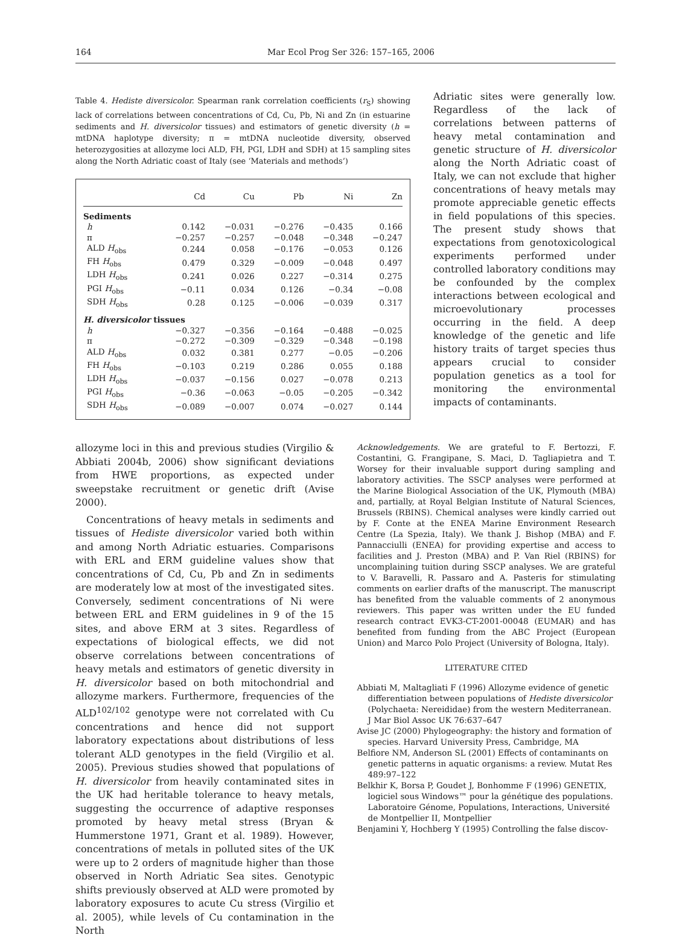164 Mar Ecol Prog Ser 326: 157–165, 2006
Table 4. Hediste diversicolor. Spearman rank correlation coefficients (r<sub>S</sub>) showing lack of correlations between concentrations of Cd, Cu, Pb, Ni and Zn (in estuarine sediments and H. diversicolor tissues) and estimators of genetic diversity (h = mtDNA haplotype diversity; π = mtDNA nucleotide diversity, observed heterozygosities at allozyme loci ALD, FH, PGI, LDH and SDH) at 15 sampling sites along the North Adriatic coast of Italy (see ‘Materials and methods’)
| | Cd | Cu | Pb | Ni | Zn |
| --- | --- | --- | --- | --- | --- |
| Sediments | | | | | |
| h | 0.142 | −0.031 | −0.276 | −0.435 | 0.166 |
| π | −0.257 | −0.257 | −0.048 | −0.348 | −0.247 |
| ALD H<sub>obs</sub> | 0.244 | 0.058 | −0.176 | −0.053 | 0.126 |
| FH H<sub>obs</sub> | 0.479 | 0.329 | −0.009 | −0.048 | 0.497 |
| LDH H<sub>obs</sub> | 0.241 | 0.026 | 0.227 | −0.314 | 0.275 |
| PGI H<sub>obs</sub> | −0.11 | 0.034 | 0.126 | −0.34 | −0.08 |
| SDH H<sub>obs</sub> | 0.28 | 0.125 | −0.006 | −0.039 | 0.317 |
| H. diversicolor tissues | | | | | |
| h | −0.327 | −0.356 | −0.164 | −0.488 | −0.025 |
| π | −0.272 | −0.309 | −0.329 | −0.348 | −0.198 |
| ALD H<sub>obs</sub> | 0.032 | 0.381 | 0.277 | −0.05 | −0.206 |
| FH H<sub>obs</sub> | −0.103 | 0.219 | 0.286 | 0.055 | 0.188 |
| LDH H<sub>obs</sub> | −0.037 | −0.156 | 0.027 | −0.078 | 0.213 |
| PGI H<sub>obs</sub> | −0.36 | −0.063 | −0.05 | −0.205 | −0.342 |
| SDH H<sub>obs</sub> | −0.089 | −0.007 | 0.074 | −0.027 | 0.144 |
Adriatic sites were generally low. Regardless of the lack of correlations between patterns of heavy metal contamination and genetic structure of H. diversicolor along the North Adriatic coast of Italy, we can not exclude that higher concentrations of heavy metals may promote appreciable genetic effects in field populations of this species. The present study shows that expectations from genotoxicological experiments performed under controlled laboratory conditions may be confounded by the complex interactions between ecological and microevolutionary processes occurring in the field. A deep knowledge of the genetic and life history traits of target species thus appears crucial to consider population genetics as a tool for monitoring the environmental impacts of contaminants.
allozyme loci in this and previous studies (Virgilio & Abbiati 2004b, 2006) show significant deviations from HWE proportions, as expected under sweepstake recruitment or genetic drift (Avise 2000).
Concentrations of heavy metals in sediments and tissues of Hediste diversicolor varied both within and among North Adriatic estuaries. Comparisons with ERL and ERM guideline values show that concentrations of Cd, Cu, Pb and Zn in sediments are moderately low at most of the investigated sites. Conversely, sediment concentrations of Ni were between ERL and ERM guidelines in 9 of the 15 sites, and above ERM at 3 sites. Regardless of expectations of biological effects, we did not observe correlations between concentrations of heavy metals and estimators of genetic diversity in H. diversicolor based on both mitochondrial and allozyme markers. Furthermore, frequencies of the ALD<sup>102/102</sup> genotype were not correlated with Cu concentrations and hence did not support laboratory expectations about distributions of less tolerant ALD genotypes in the field (Virgilio et al. 2005). Previous studies showed that populations of H. diversicolor from heavily contaminated sites in the UK had heritable tolerance to heavy metals, suggesting the occurrence of adaptive responses promoted by heavy metal stress (Bryan & Hummerstone 1971, Grant et al. 1989). However, concentrations of metals in polluted sites of the UK were up to 2 orders of magnitude higher than those observed in North Adriatic Sea sites. Genotypic shifts previously observed at ALD were promoted by laboratory exposures to acute Cu stress (Virgilio et al. 2005), while levels of Cu contamination in the North
Acknowledgements. We are grateful to F. Bertozzi, F. Costantini, G. Frangipane, S. Maci, D. Tagliapietra and T. Worsey for their invaluable support during sampling and laboratory activities. The SSCP analyses were performed at the Marine Biological Association of the UK, Plymouth (MBA) and, partially, at Royal Belgian Institute of Natural Sciences, Brussels (RBINS). Chemical analyses were kindly carried out by F. Conte at the ENEA Marine Environment Research Centre (La Spezia, Italy). We thank J. Bishop (MBA) and F. Pannacciulli (ENEA) for providing expertise and access to facilities and J. Preston (MBA) and P. Van Riel (RBINS) for uncomplaining tuition during SSCP analyses. We are grateful to V. Baravelli, R. Passaro and A. Pasteris for stimulating comments on earlier drafts of the manuscript. The manuscript has benefited from the valuable comments of 2 anonymous reviewers. This paper was written under the EU funded research contract EVK3-CT-2001-00048 (EUMAR) and has benefited from funding from the ABC Project (European Union) and Marco Polo Project (University of Bologna, Italy).
LITERATURE CITED
Abbiati M, Maltagliati F (1996) Allozyme evidence of genetic differentiation between populations of Hediste diversicolor (Polychaeta: Nereididae) from the western Mediterranean. J Mar Biol Assoc UK 76:637–647
Avise JC (2000) Phylogeography: the history and formation of species. Harvard University Press, Cambridge, MA
Belfiore NM, Anderson SL (2001) Effects of contaminants on genetic patterns in aquatic organisms: a review. Mutat Res 489:97–122
Belkhir K, Borsa P, Goudet J, Bonhomme F (1996) GENETIX, logiciel sous Windows™ pour la génétique des populations. Laboratoire Génome, Populations, Interactions, Université de Montpellier II, Montpellier
Benjamini Y, Hochberg Y (1995) Controlling the false discov-